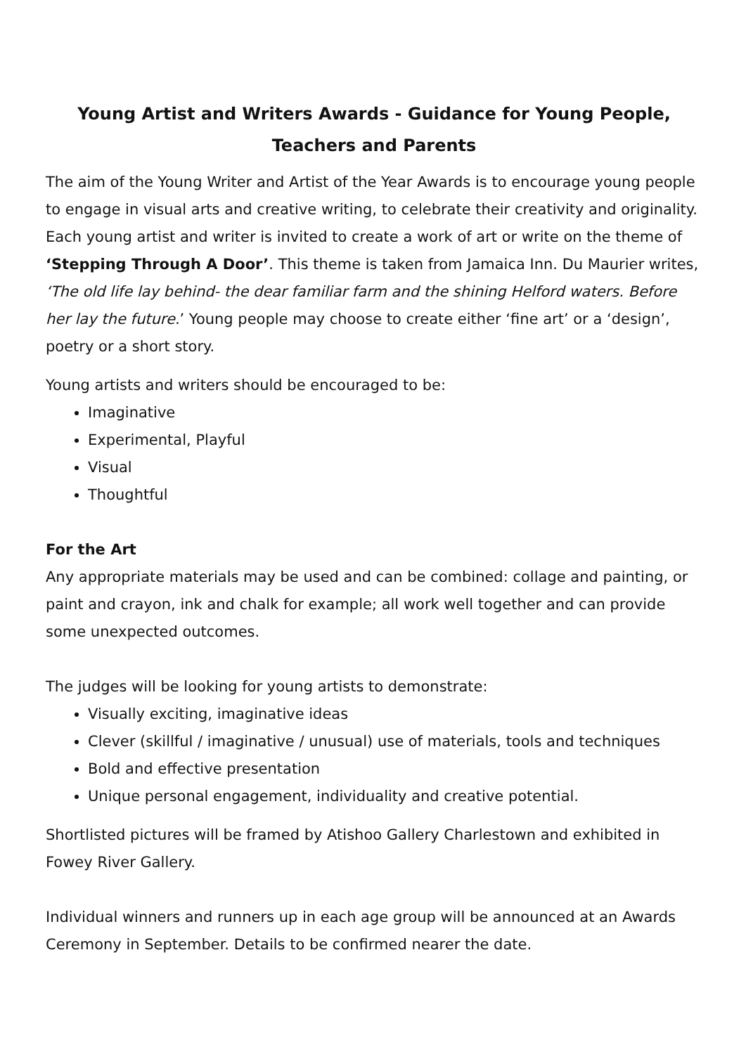Young Artist and Writers Awards - Guidance for Young People, Teachers and Parents
The aim of the Young Writer and Artist of the Year Awards is to encourage young people to engage in visual arts and creative writing, to celebrate their creativity and originality. Each young artist and writer is invited to create a work of art or write on the theme of ‘Stepping Through A Door’. This theme is taken from Jamaica Inn. Du Maurier writes, ‘The old life lay behind- the dear familiar farm and the shining Helford waters. Before her lay the future.’ Young people may choose to create either ‘fine art’ or a ‘design’, poetry or a short story.
Young artists and writers should be encouraged to be:
Imaginative
Experimental, Playful
Visual
Thoughtful
For the Art
Any appropriate materials may be used and can be combined: collage and painting, or paint and crayon, ink and chalk for example; all work well together and can provide some unexpected outcomes.
The judges will be looking for young artists to demonstrate:
Visually exciting, imaginative ideas
Clever (skillful / imaginative / unusual) use of materials, tools and techniques
Bold and effective presentation
Unique personal engagement, individuality and creative potential.
Shortlisted pictures will be framed by Atishoo Gallery Charlestown and exhibited in Fowey River Gallery.
Individual winners and runners up in each age group will be announced at an Awards Ceremony in September. Details to be confirmed nearer the date.